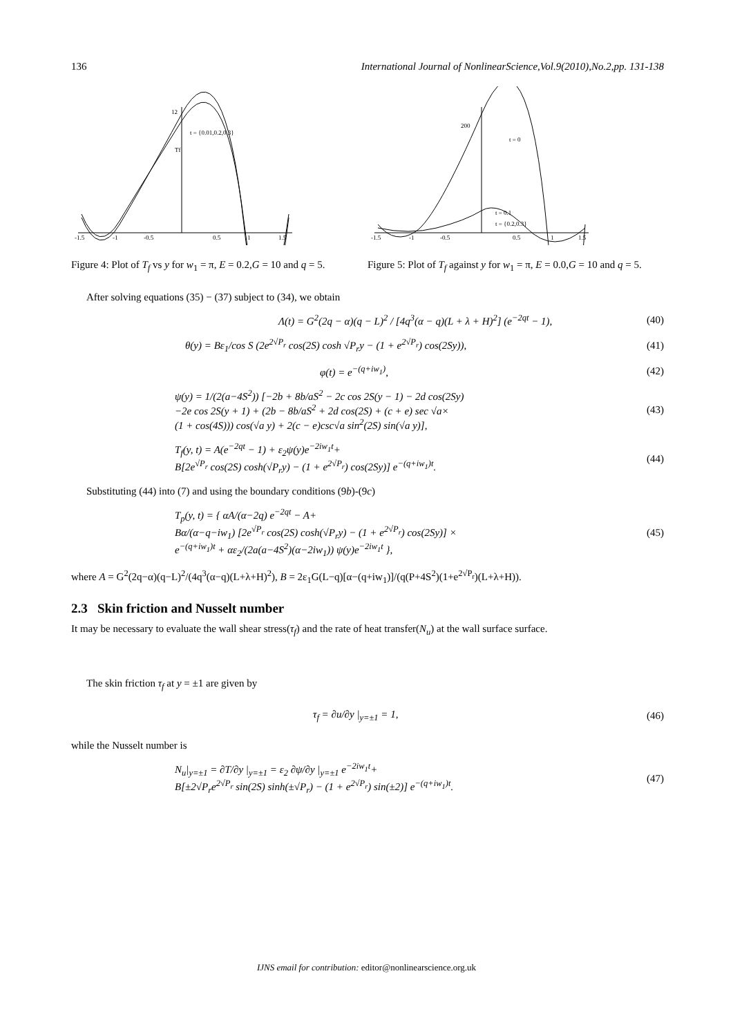136 International Journal of NonlinearScience,Vol.9(2010),No.2,pp. 131-138
t = {0.01,0.2,0.3}
12
Tf
-1.5
-1
-0.5
0.5
1
1.5
Figure 4: Plot of T<sub>f</sub> vs y for w<sub>1</sub> = π, E = 0.2,G = 10 and q = 5.
200
t = 0
t = 0.1
t = {0.2,0.3}
-1.5
-1
-0.5
0.5
1
1.5
Figure 5: Plot of T<sub>f</sub> against y for w<sub>1</sub> = π, E = 0.0,G = 10 and q = 5.
After solving equations (35) − (37) subject to (34), we obtain
Λ(t) = G<sup>2</sup>(2q − α)(q − L)<sup>2</sup> / [4q<sup>3</sup>(α − q)(L + λ + H)<sup>2</sup>] (e<sup>−2qt</sup> − 1), (40)
θ(y) = Bε<sub>1</sub>/cos S (2e<sup>2√P<sub>r</sub></sup> cos(2S) cosh √P<sub>r</sub>y − (1 + e<sup>2√P<sub>r</sub></sup>) cos(2Sy)), (41)
φ(t) = e<sup>−(q+iw<sub>1</sub>)</sup>, (42)
ψ(y) = 1/(2(a−4S<sup>2</sup>)) [−2b + 8b/aS<sup>2</sup> − 2c cos 2S(y − 1) − 2d cos(2Sy)
−2e cos 2S(y + 1) + (2b − 8b/aS<sup>2</sup> + 2d cos(2S) + (c + e) sec √a×
(1 + cos(4S))) cos(√a y) + 2(c − e)csc√a sin<sup>2</sup>(2S) sin(√a y)], (43)
T<sub>f</sub>(y, t) = A(e<sup>−2qt</sup> − 1) + ε<sub>2</sub>ψ(y)e<sup>−2iw<sub>1</sub>t</sup>+
B[2e<sup>√P<sub>r</sub></sup> cos(2S) cosh(√P<sub>r</sub>y) − (1 + e<sup>2√P<sub>r</sub></sup>) cos(2Sy)] e<sup>−(q+iw<sub>1</sub>)t</sup>. (44)
Substituting (44) into (7) and using the boundary conditions (9b)-(9c)
T<sub>p</sub>(y, t) = { αA/(α−2q) e<sup>−2qt</sup> − A+
Bα/(α−q−iw<sub>1</sub>) [2e<sup>√P<sub>r</sub></sup> cos(2S) cosh(√P<sub>r</sub>y) − (1 + e<sup>2√P<sub>r</sub></sup>) cos(2Sy)] ×
e<sup>−(q+iw<sub>1</sub>)t</sup> + αε<sub>2</sub>/(2a(a−4S<sup>2</sup>)(α−2iw<sub>1</sub>)) ψ(y)e<sup>−2iw<sub>1</sub>t</sup> }, (45)
where A = G<sup>2</sup>(2q−α)(q−L)<sup>2</sup>/(4q<sup>3</sup>(α−q)(L+λ+H)<sup>2</sup>), B = 2ε<sub>1</sub>G(L−q)[α−(q+iw<sub>1</sub>)]/(q(P+4S<sup>2</sup>)(1+e<sup>2√P<sub>r</sub></sup>)(L+λ+H)).
2.3 Skin friction and Nusselt number
It may be necessary to evaluate the wall shear stress(τ<sub>f</sub>) and the rate of heat transfer(N<sub>u</sub>) at the wall surface surface.
The skin friction τ<sub>f</sub> at y = ±1 are given by
τ<sub>f</sub> = ∂u/∂y |<sub>y=±1</sub> = 1, (46)
while the Nusselt number is
N<sub>u</sub>|<sub>y=±1</sub> = ∂T/∂y |<sub>y=±1</sub> = ε<sub>2</sub> ∂ψ/∂y |<sub>y=±1</sub> e<sup>−2iw<sub>1</sub>t</sup>+
B[±2√P<sub>r</sub>e<sup>2√P<sub>r</sub></sup> sin(2S) sinh(±√P<sub>r</sub>) − (1 + e<sup>2√P<sub>r</sub></sup>) sin(±2)] e<sup>−(q+iw<sub>1</sub>)t</sup>. (47)
IJNS email for contribution: editor@nonlinearscience.org.uk